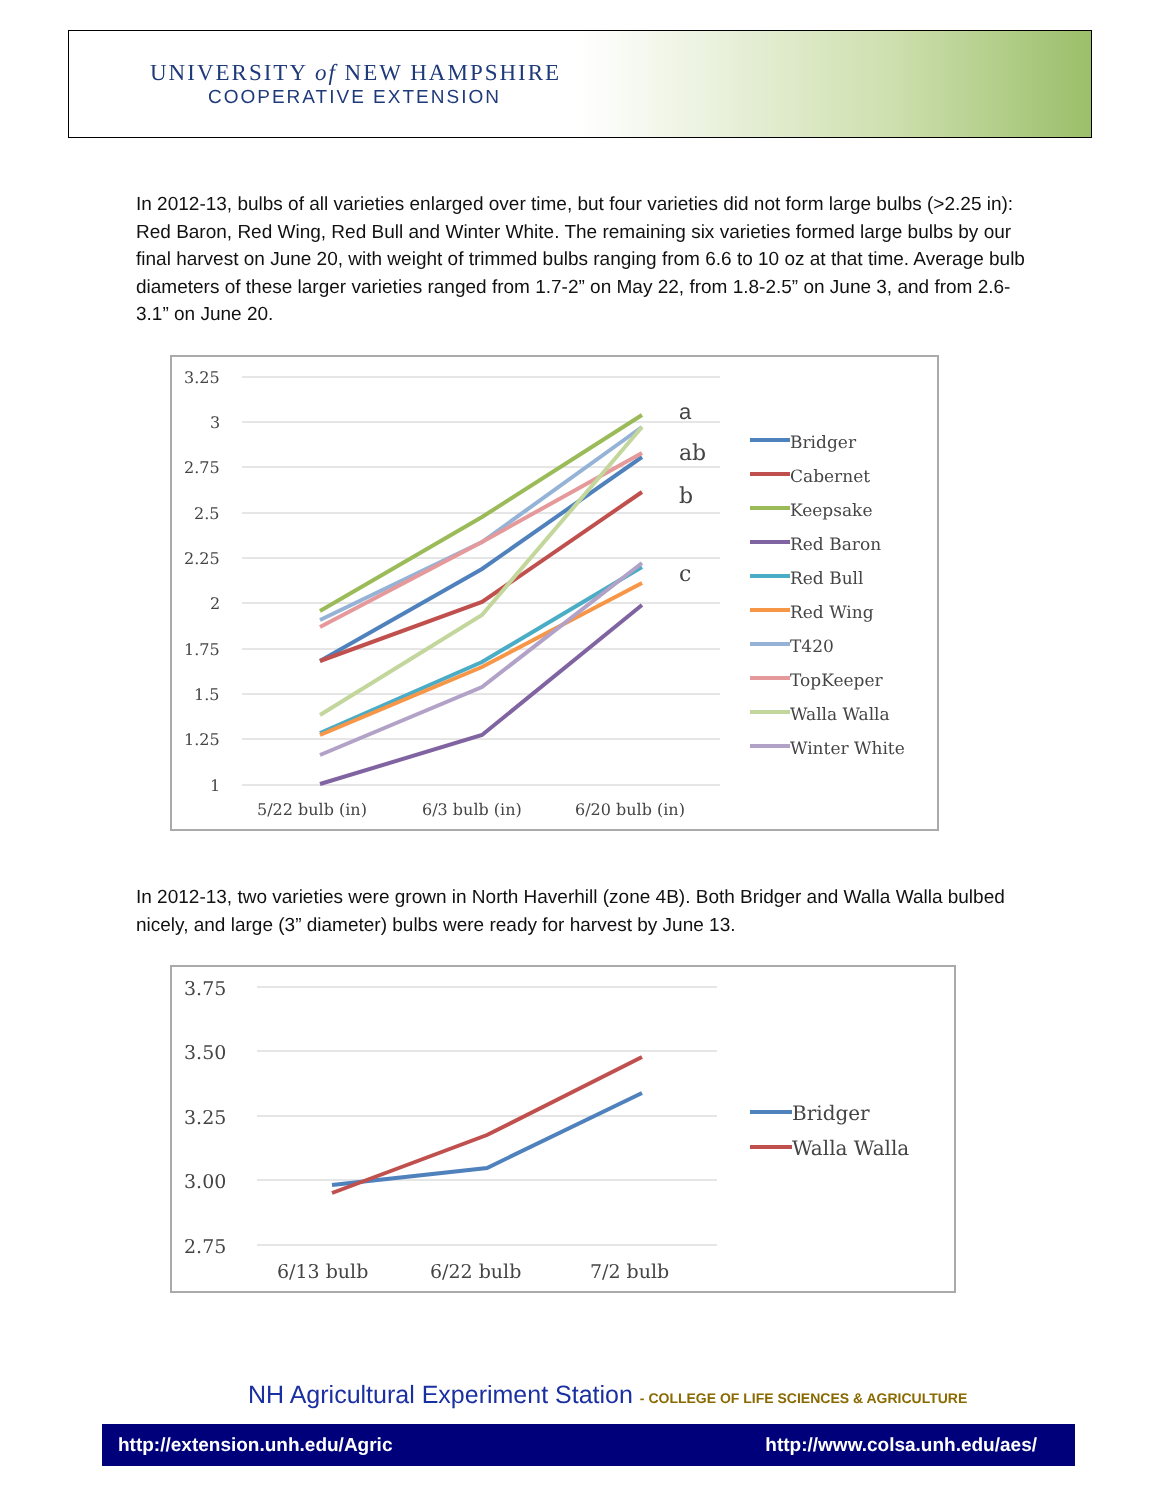UNIVERSITY of NEW HAMPSHIRE
COOPERATIVE EXTENSION
In 2012-13, bulbs of all varieties enlarged over time, but four varieties did not form large bulbs (>2.25 in): Red Baron, Red Wing, Red Bull and Winter White. The remaining six varieties formed large bulbs by our final harvest on June 20, with weight of trimmed bulbs ranging from 6.6 to 10 oz at that time. Average bulb diameters of these larger varieties ranged from 1.7-2” on May 22, from 1.8-2.5” on June 3, and from 2.6-3.1” on June 20.
3.25
3
2.75
2.5
2.25
2
1.75
1.5
1.25
1
5/22 bulb (in)
6/3 bulb (in)
6/20 bulb (in)
a
ab
b
c
Bridger
Cabernet
Keepsake
Red Baron
Red Bull
Red Wing
T420
TopKeeper
Walla Walla
Winter White
In 2012-13, two varieties were grown in North Haverhill (zone 4B). Both Bridger and Walla Walla bulbed nicely, and large (3” diameter) bulbs were ready for harvest by June 13.
3.75
3.50
3.25
3.00
2.75
6/13 bulb
6/22 bulb
7/2 bulb
Bridger
Walla Walla
NH Agricultural Experiment Station - COLLEGE OF LIFE SCIENCES & AGRICULTURE
http://extension.unh.edu/Agric http://www.colsa.unh.edu/aes/